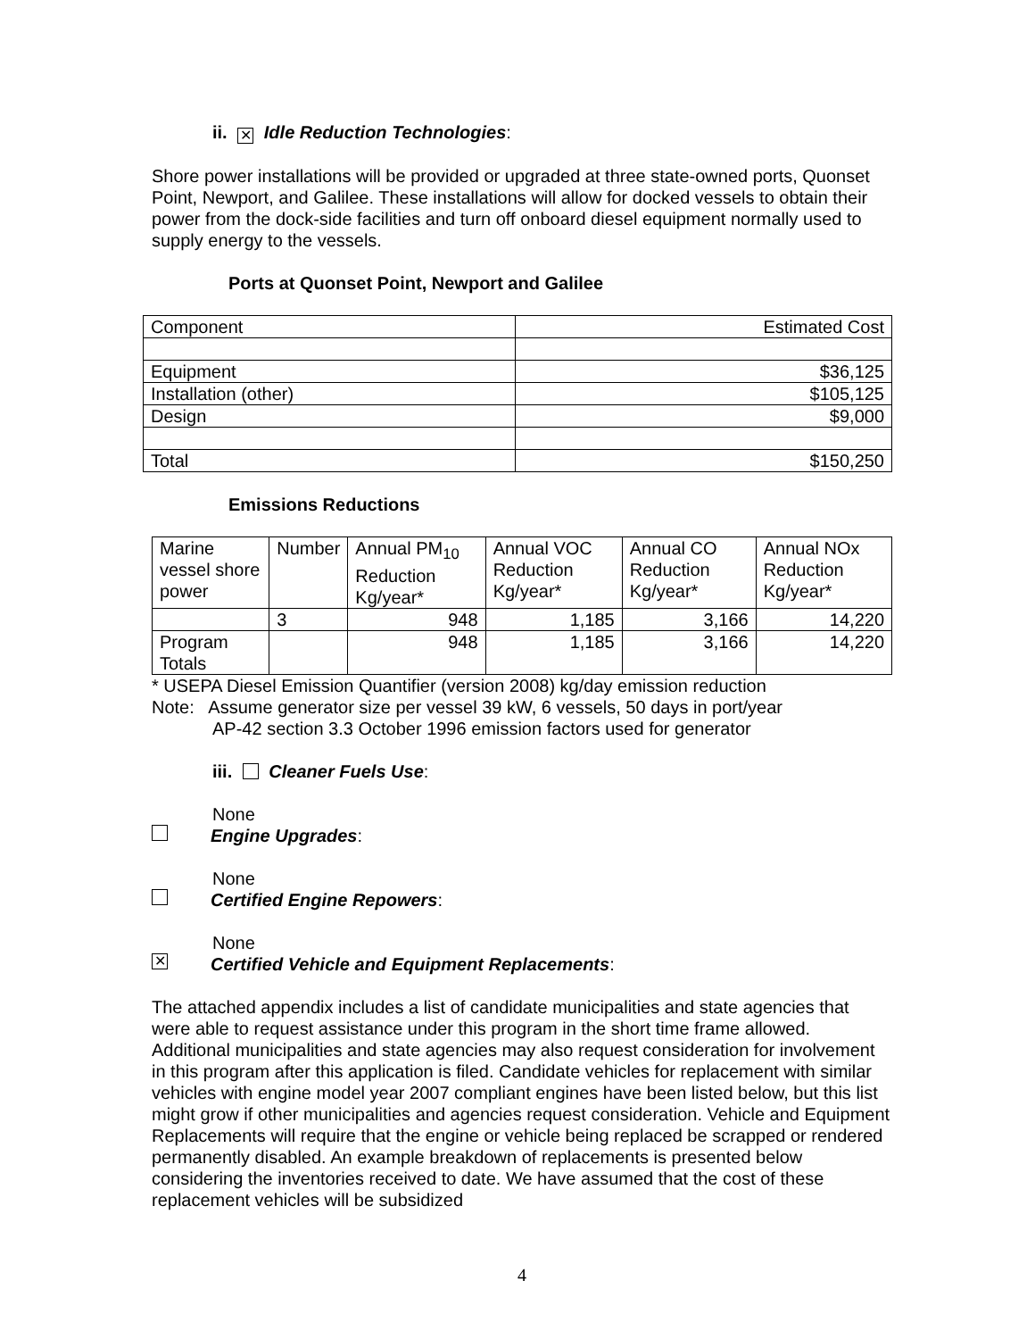ii. ✕ Idle Reduction Technologies:
Shore power installations will be provided or upgraded at three state-owned ports, Quonset Point, Newport, and Galilee. These installations will allow for docked vessels to obtain their power from the dock-side facilities and turn off onboard diesel equipment normally used to supply energy to the vessels.
Ports at Quonset Point, Newport and Galilee
| Component | Estimated Cost |
| Equipment | $36,125 |
| Installation (other) | $105,125 |
| Design | $9,000 |
| Total | $150,250 |
Emissions Reductions
| Marine vessel shore power | Number | Annual PM<sub>10</sub> Reduction Kg/year* | Annual VOC Reduction Kg/year* | Annual CO Reduction Kg/year* | Annual NOx Reduction Kg/year* |
| | 3 | 948 | 1,185 | 3,166 | 14,220 |
| Program Totals | | 948 | 1,185 | 3,166 | 14,220 |
* USEPA Diesel Emission Quantifier (version 2008) kg/day emission reduction
Note: Assume generator size per vessel 39 kW, 6 vessels, 50 days in port/year
AP-42 section 3.3 October 1996 emission factors used for generator
iii. Cleaner Fuels Use:
None
Engine Upgrades:
None
Certified Engine Repowers:
None
✕ Certified Vehicle and Equipment Replacements:
The attached appendix includes a list of candidate municipalities and state agencies that were able to request assistance under this program in the short time frame allowed. Additional municipalities and state agencies may also request consideration for involvement in this program after this application is filed. Candidate vehicles for replacement with similar vehicles with engine model year 2007 compliant engines have been listed below, but this list might grow if other municipalities and agencies request consideration. Vehicle and Equipment Replacements will require that the engine or vehicle being replaced be scrapped or rendered permanently disabled. An example breakdown of replacements is presented below considering the inventories received to date. We have assumed that the cost of these replacement vehicles will be subsidized
4